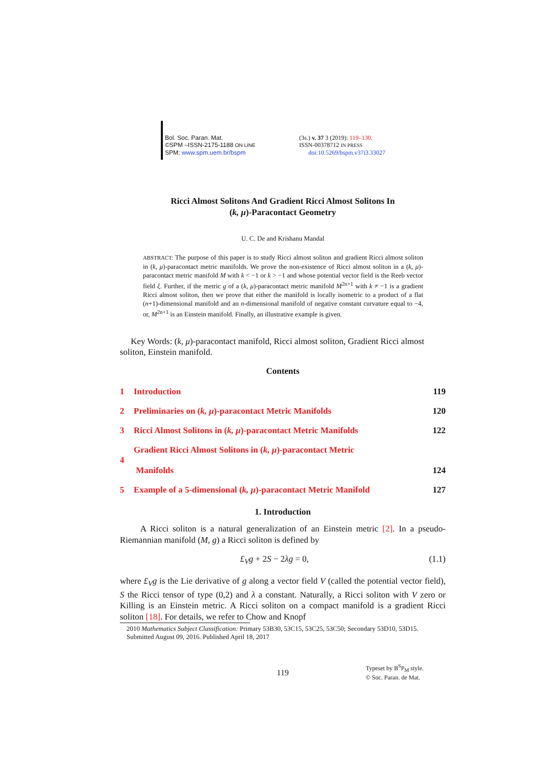Bol. Soc. Paran. Mat.
©SPM –ISSN-2175-1188 ON LINE
SPM: www.spm.uem.br/bspm
(3s.) v. 37 3 (2019): 119–130.
ISSN-00378712 IN PRESS
doi:10.5269/bspm.v37i3.33027
Ricci Almost Solitons And Gradient Ricci Almost Solitons In
(k, μ)-Paracontact Geometry
U. C. De and Krishanu Mandal
ABSTRACT: The purpose of this paper is to study Ricci almost soliton and gradient Ricci almost soliton in (k, μ)-paracontact metric manifolds. We prove the non-existence of Ricci almost soliton in a (k, μ)-paracontact metric manifold M with k < −1 or k > −1 and whose potential vector field is the Reeb vector field ξ. Further, if the metric g of a (k, μ)-paracontact metric manifold M<sup>2n+1</sup> with k ≠ −1 is a gradient Ricci almost soliton, then we prove that either the manifold is locally isometric to a product of a flat (n+1)-dimensional manifold and an n-dimensional manifold of negative constant curvature equal to −4, or, M<sup>2n+1</sup> is an Einstein manifold. Finally, an illustrative example is given.
Key Words: (k, μ)-paracontact manifold, Ricci almost soliton, Gradient Ricci almost soliton, Einstein manifold.
Contents
| 1 | Introduction | 119 |
| 2 | Preliminaries on ( k, μ )-paracontact Metric Manifolds | 120 |
| 3 | Ricci Almost Solitons in ( k, μ )-paracontact Metric Manifolds | 122 |
| 4 | Gradient Ricci Almost Solitons in ( k, μ )-paracontact Metric Manifolds | 124 |
| 5 | Example of a 5-dimensional ( k, μ )-paracontact Metric Manifold | 127 |
1. Introduction
A Ricci soliton is a natural generalization of an Einstein metric [2]. In a pseudo-Riemannian manifold (M, g) a Ricci soliton is defined by
£<sub>V</sub>g + 2S − 2λg = 0, (1.1)
where £<sub>V</sub>g is the Lie derivative of g along a vector field V (called the potential vector field), S the Ricci tensor of type (0,2) and λ a constant. Naturally, a Ricci soliton with V zero or Killing is an Einstein metric. A Ricci soliton on a compact manifold is a gradient Ricci soliton [18]. For details, we refer to Chow and Knopf
2010 Mathematics Subject Classification: Primary 53B30, 53C15, 53C25, 53C50; Secondary 53D10, 53D15.
Submitted August 09, 2016. Published April 18, 2017
119
Typeset by B<sup>S</sup>P<sub>M</sub> style.
© Soc. Paran. de Mat.